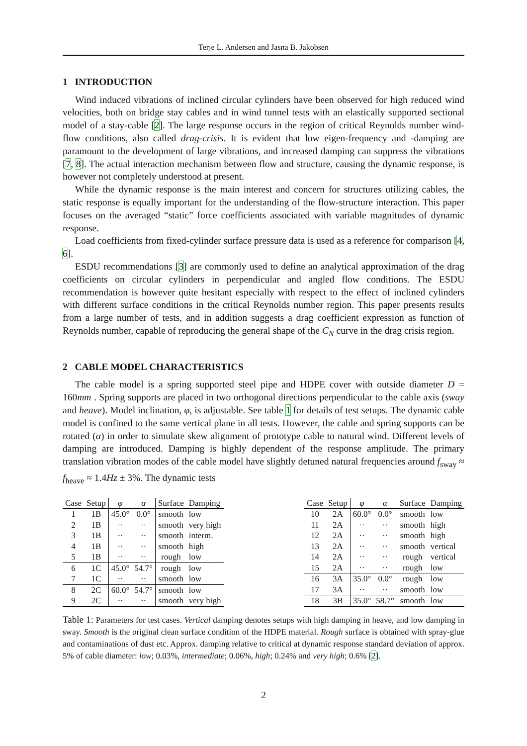Terje L. Andersen and Jasna B. Jakobsen
1 INTRODUCTION
Wind induced vibrations of inclined circular cylinders have been observed for high reduced wind velocities, both on bridge stay cables and in wind tunnel tests with an elastically supported sectional model of a stay-cable [2]. The large response occurs in the region of critical Reynolds number wind-flow conditions, also called drag-crisis. It is evident that low eigen-frequency and -damping are paramount to the development of large vibrations, and increased damping can suppress the vibrations [7, 8]. The actual interaction mechanism between flow and structure, causing the dynamic response, is however not completely understood at present.
While the dynamic response is the main interest and concern for structures utilizing cables, the static response is equally important for the understanding of the flow-structure interaction. This paper focuses on the averaged “static” force coefficients associated with variable magnitudes of dynamic response.
Load coefficients from fixed-cylinder surface pressure data is used as a reference for comparison [4, 6].
ESDU recommendations [3] are commonly used to define an analytical approximation of the drag coefficients on circular cylinders in perpendicular and angled flow conditions. The ESDU recommendation is however quite hesitant especially with respect to the effect of inclined cylinders with different surface conditions in the critical Reynolds number region. This paper presents results from a large number of tests, and in addition suggests a drag coefficient expression as function of Reynolds number, capable of reproducing the general shape of the C<sub>N</sub> curve in the drag crisis region.
2 CABLE MODEL CHARACTERISTICS
The cable model is a spring supported steel pipe and HDPE cover with outside diameter D = 160mm . Spring supports are placed in two orthogonal directions perpendicular to the cable axis (sway and heave). Model inclination, φ, is adjustable. See table 1 for details of test setups. The dynamic cable model is confined to the same vertical plane in all tests. However, the cable and spring supports can be rotated (α) in order to simulate skew alignment of prototype cable to natural wind. Different levels of damping are introduced. Damping is highly dependent of the response amplitude. The primary translation vibration modes of the cable model have slightly detuned natural frequencies around f<sub>sway</sub> ≈ f<sub>heave</sub> ≈ 1.4Hz ± 3%. The dynamic tests
| Case | Setup | φ | α | Surface | Damping |
| --- | --- | --- | --- | --- | --- |
| 1 | 1B | 45.0° | 0.0° | smooth | low |
| 2 | 1B | ·· | ·· | smooth | very high |
| 3 | 1B | ·· | ·· | smooth | interm. |
| 4 | 1B | ·· | ·· | smooth | high |
| 5 | 1B | ·· | ·· | rough | low |
| 6 | 1C | 45.0° | 54.7° | rough | low |
| 7 | 1C | ·· | ·· | smooth | low |
| 8 | 2C | 60.0° | 54.7° | smooth | low |
| 9 | 2C | ·· | ·· | smooth | very high |
| Case | Setup | φ | α | Surface | Damping |
| --- | --- | --- | --- | --- | --- |
| 10 | 2A | 60.0° | 0.0° | smooth | low |
| 11 | 2A | ·· | ·· | smooth | high |
| 12 | 2A | ·· | ·· | smooth | high |
| 13 | 2A | ·· | ·· | smooth | vertical |
| 14 | 2A | ·· | ·· | rough | vertical |
| 15 | 2A | ·· | ·· | rough | low |
| 16 | 3A | 35.0° | 0.0° | rough | low |
| 17 | 3A | ·· | ·· | smooth | low |
| 18 | 3B | 35.0° | 58.7° | smooth | low |
Table 1: Parameters for test cases. Vertical damping denotes setups with high damping in heave, and low damping in sway. Smooth is the original clean surface condition of the HDPE material. Rough surface is obtained with spray-glue and contaminations of dust etc. Approx. damping relative to critical at dynamic response standard deviation of approx. 5% of cable diameter: low; 0.03%, intermediate; 0.06%, high; 0.24% and very high; 0.6% [2].
2